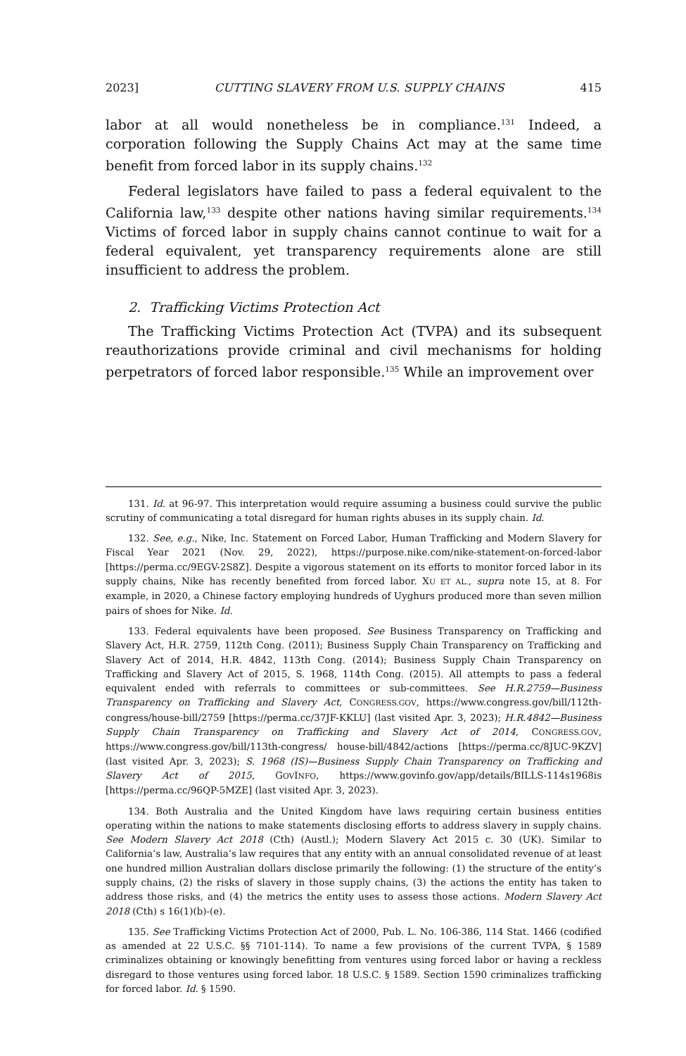2023] CUTTING SLAVERY FROM U.S. SUPPLY CHAINS 415
labor at all would nonetheless be in compliance.<sup>131</sup> Indeed, a corporation following the Supply Chains Act may at the same time benefit from forced labor in its supply chains.<sup>132</sup>
Federal legislators have failed to pass a federal equivalent to the California law,<sup>133</sup> despite other nations having similar requirements.<sup>134</sup> Victims of forced labor in supply chains cannot continue to wait for a federal equivalent, yet transparency requirements alone are still insufficient to address the problem.
2. Trafficking Victims Protection Act
The Trafficking Victims Protection Act (TVPA) and its subsequent reauthorizations provide criminal and civil mechanisms for holding perpetrators of forced labor responsible.<sup>135</sup> While an improvement over
131. Id. at 96-97. This interpretation would require assuming a business could survive the public scrutiny of communicating a total disregard for human rights abuses in its supply chain. Id.
132. See, e.g., Nike, Inc. Statement on Forced Labor, Human Trafficking and Modern Slavery for Fiscal Year 2021 (Nov. 29, 2022), https://purpose.nike.com/nike-statement-on-forced-labor [https://perma.cc/9EGV-2S8Z]. Despite a vigorous statement on its efforts to monitor forced labor in its supply chains, Nike has recently benefited from forced labor. XU ET AL., supra note 15, at 8. For example, in 2020, a Chinese factory employing hundreds of Uyghurs produced more than seven million pairs of shoes for Nike. Id.
133. Federal equivalents have been proposed. See Business Transparency on Trafficking and Slavery Act, H.R. 2759, 112th Cong. (2011); Business Supply Chain Transparency on Trafficking and Slavery Act of 2014, H.R. 4842, 113th Cong. (2014); Business Supply Chain Transparency on Trafficking and Slavery Act of 2015, S. 1968, 114th Cong. (2015). All attempts to pass a federal equivalent ended with referrals to committees or sub-committees. See H.R.2759—Business Transparency on Trafficking and Slavery Act, CONGRESS.GOV, https://www.congress.gov/bill/112th-congress/house-bill/2759 [https://perma.cc/37JF-KKLU] (last visited Apr. 3, 2023); H.R.4842—Business Supply Chain Transparency on Trafficking and Slavery Act of 2014, CONGRESS.GOV, https://www.congress.gov/bill/113th-congress/ house-bill/4842/actions [https://perma.cc/8JUC-9KZV] (last visited Apr. 3, 2023); S. 1968 (IS)—Business Supply Chain Transparency on Trafficking and Slavery Act of 2015, GOVINFO, https://www.govinfo.gov/app/details/BILLS-114s1968is [https://perma.cc/96QP-5MZE] (last visited Apr. 3, 2023).
134. Both Australia and the United Kingdom have laws requiring certain business entities operating within the nations to make statements disclosing efforts to address slavery in supply chains. See Modern Slavery Act 2018 (Cth) (Austl.); Modern Slavery Act 2015 c. 30 (UK). Similar to California’s law, Australia’s law requires that any entity with an annual consolidated revenue of at least one hundred million Australian dollars disclose primarily the following: (1) the structure of the entity’s supply chains, (2) the risks of slavery in those supply chains, (3) the actions the entity has taken to address those risks, and (4) the metrics the entity uses to assess those actions. Modern Slavery Act 2018 (Cth) s 16(1)(b)-(e).
135. See Trafficking Victims Protection Act of 2000, Pub. L. No. 106-386, 114 Stat. 1466 (codified as amended at 22 U.S.C. §§ 7101-114). To name a few provisions of the current TVPA, § 1589 criminalizes obtaining or knowingly benefitting from ventures using forced labor or having a reckless disregard to those ventures using forced labor. 18 U.S.C. § 1589. Section 1590 criminalizes trafficking for forced labor. Id. § 1590.